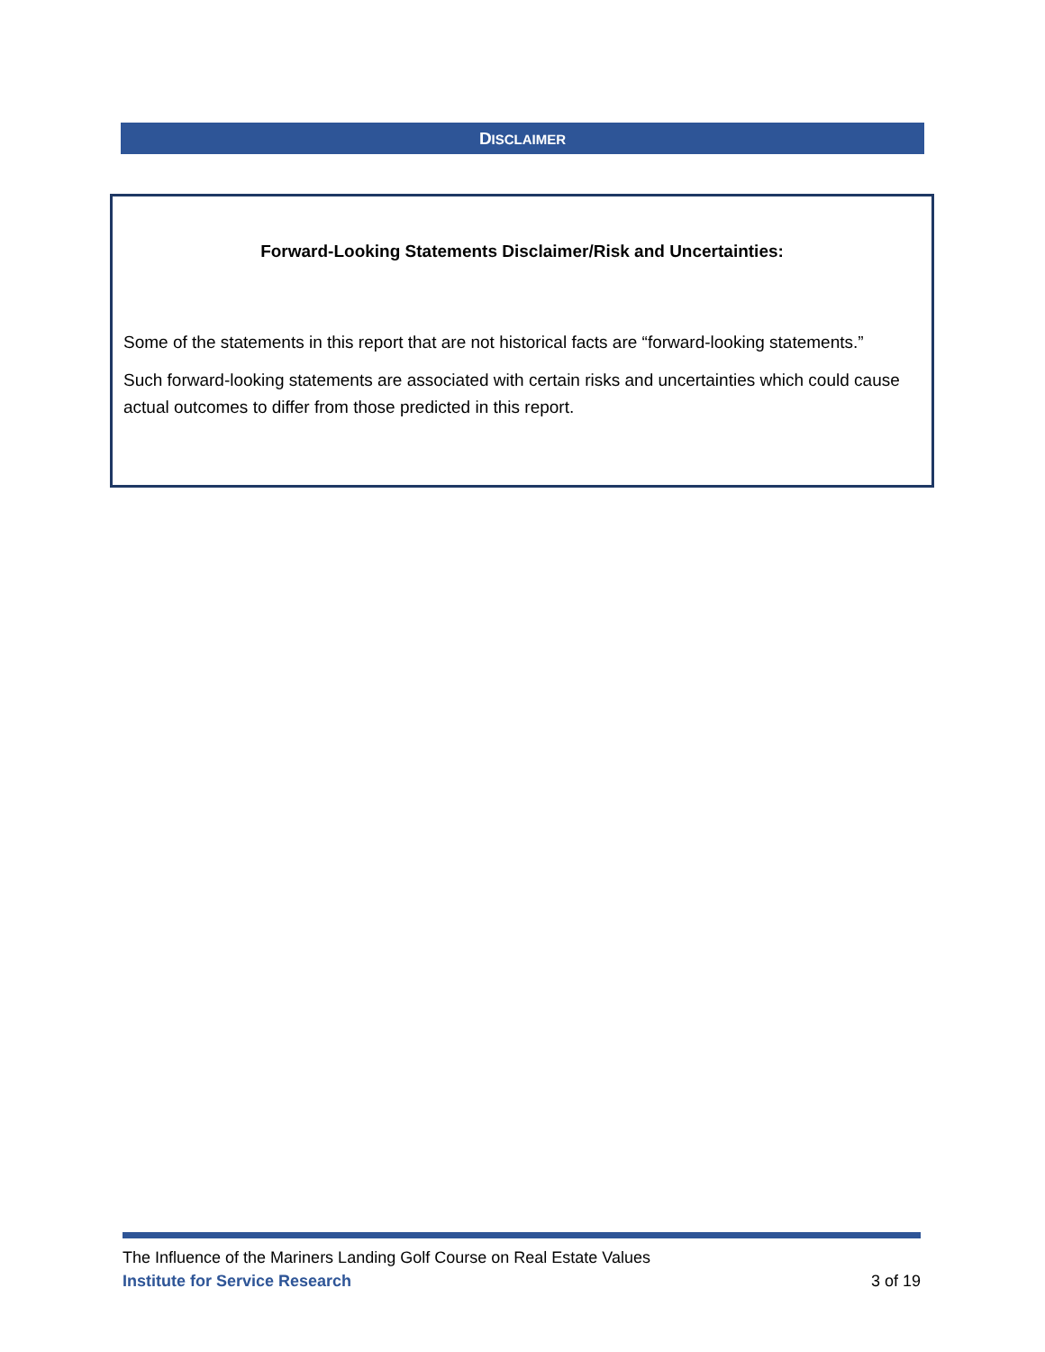DISCLAIMER
Forward-Looking Statements Disclaimer/Risk and Uncertainties:
Some of the statements in this report that are not historical facts are “forward-looking statements.”
Such forward-looking statements are associated with certain risks and uncertainties which could cause actual outcomes to differ from those predicted in this report.
The Influence of the Mariners Landing Golf Course on Real Estate Values
Institute for Service Research 3 of 19